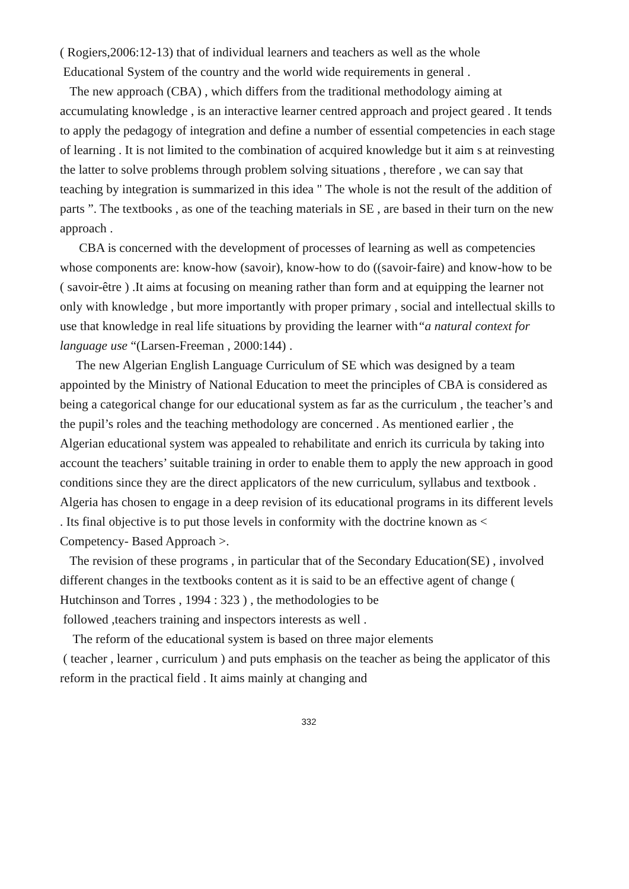( Rogiers,2006:12-13) that of individual learners and teachers as well as the whole
Educational System of the country and the world wide requirements in general .
The new approach (CBA) , which differs from the traditional methodology aiming at accumulating knowledge , is an interactive learner centred approach and project geared . It tends to apply the pedagogy of integration and define a number of essential competencies in each stage of learning . It is not limited to the combination of acquired knowledge but it aim s at reinvesting the latter to solve problems through problem solving situations , therefore , we can say that teaching by integration is summarized in this idea " The whole is not the result of the addition of parts ”. The textbooks , as one of the teaching materials in SE , are based in their turn on the new approach .
CBA is concerned with the development of processes of learning as well as competencies whose components are: know-how (savoir), know-how to do ((savoir-faire) and know-how to be ( savoir-être ) .It aims at focusing on meaning rather than form and at equipping the learner not only with knowledge , but more importantly with proper primary , social and intellectual skills to use that knowledge in real life situations by providing the learner with“a natural context for language use “(Larsen-Freeman , 2000:144) .
The new Algerian English Language Curriculum of SE which was designed by a team appointed by the Ministry of National Education to meet the principles of CBA is considered as being a categorical change for our educational system as far as the curriculum , the teacher’s and the pupil’s roles and the teaching methodology are concerned . As mentioned earlier , the Algerian educational system was appealed to rehabilitate and enrich its curricula by taking into account the teachers’ suitable training in order to enable them to apply the new approach in good conditions since they are the direct applicators of the new curriculum, syllabus and textbook . Algeria has chosen to engage in a deep revision of its educational programs in its different levels . Its final objective is to put those levels in conformity with the doctrine known as < Competency- Based Approach >.
The revision of these programs , in particular that of the Secondary Education(SE) , involved different changes in the textbooks content as it is said to be an effective agent of change ( Hutchinson and Torres , 1994 : 323 ) , the methodologies to be
followed ,teachers training and inspectors interests as well .
The reform of the educational system is based on three major elements
( teacher , learner , curriculum ) and puts emphasis on the teacher as being the applicator of this reform in the practical field . It aims mainly at changing and
332